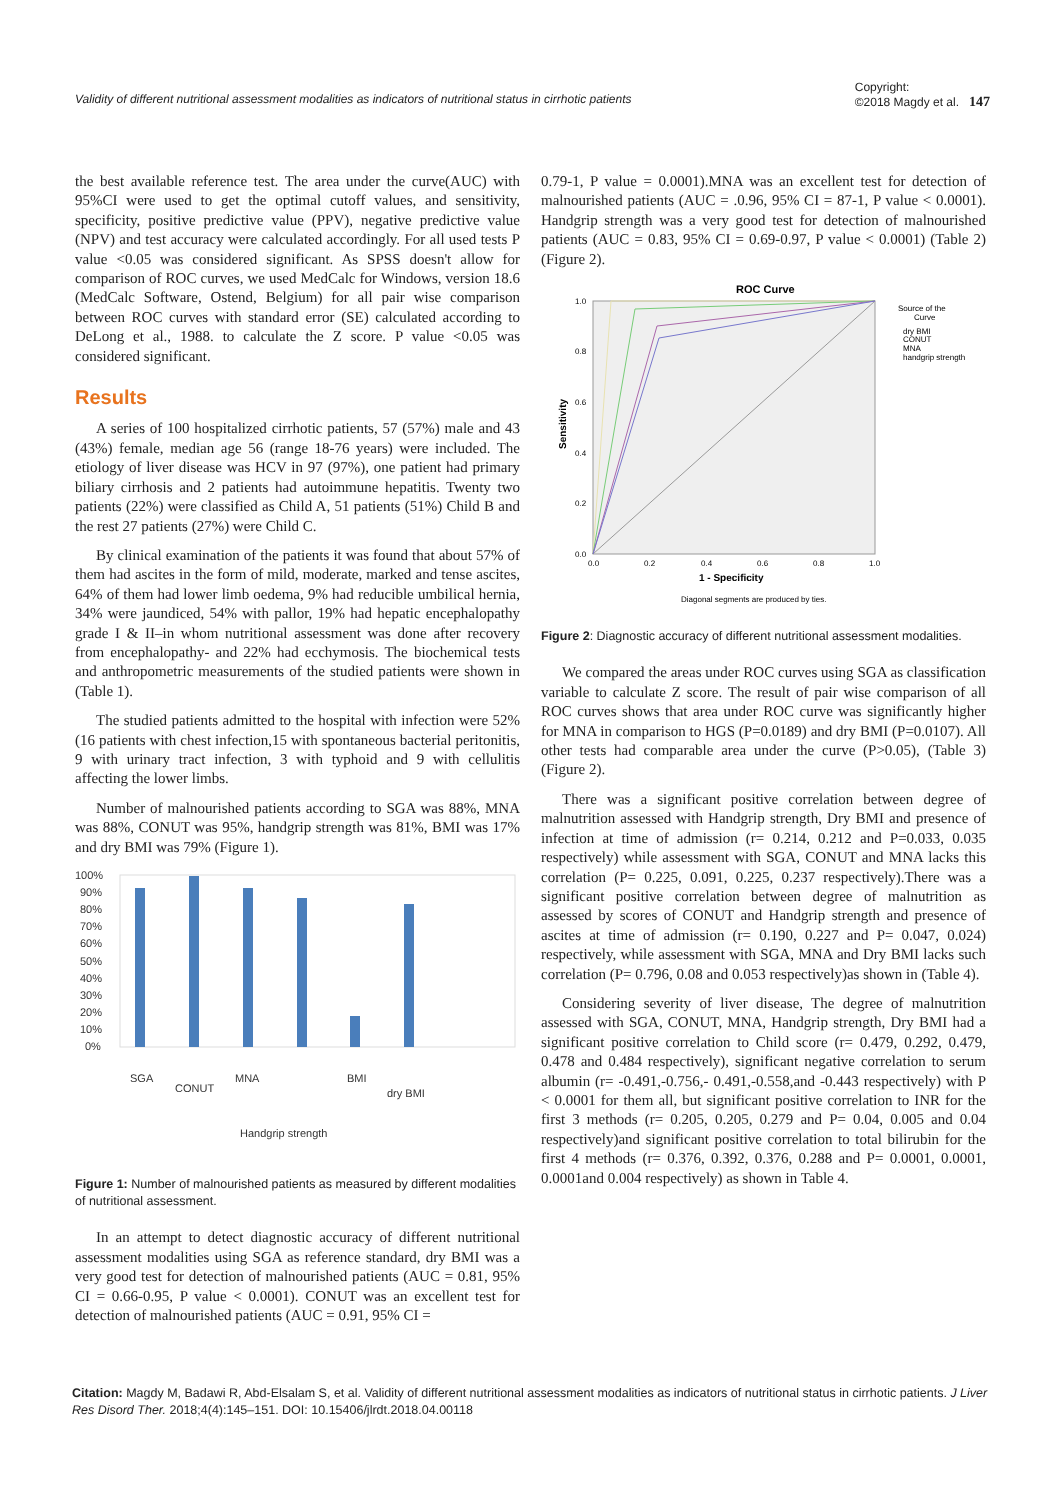Validity of different nutritional assessment modalities as indicators of nutritional status in cirrhotic patients Copyright:
©2018 Magdy et al. 147
the best available reference test. The area under the curve(AUC) with 95%CI were used to get the optimal cutoff values, and sensitivity, specificity, positive predictive value (PPV), negative predictive value (NPV) and test accuracy were calculated accordingly. For all used tests P value <0.05 was considered significant. As SPSS doesn't allow for comparison of ROC curves, we used MedCalc for Windows, version 18.6 (MedCalc Software, Ostend, Belgium) for all pair wise comparison between ROC curves with standard error (SE) calculated according to DeLong et al., 1988. to calculate the Z score. P value <0.05 was considered significant.
Results
A series of 100 hospitalized cirrhotic patients, 57 (57%) male and 43 (43%) female, median age 56 (range 18-76 years) were included. The etiology of liver disease was HCV in 97 (97%), one patient had primary biliary cirrhosis and 2 patients had autoimmune hepatitis. Twenty two patients (22%) were classified as Child A, 51 patients (51%) Child B and the rest 27 patients (27%) were Child C.
By clinical examination of the patients it was found that about 57% of them had ascites in the form of mild, moderate, marked and tense ascites, 64% of them had lower limb oedema, 9% had reducible umbilical hernia, 34% were jaundiced, 54% with pallor, 19% had hepatic encephalopathy grade I & II–in whom nutritional assessment was done after recovery from encephalopathy- and 22% had ecchymosis. The biochemical tests and anthropometric measurements of the studied patients were shown in (Table 1).
The studied patients admitted to the hospital with infection were 52%(16 patients with chest infection,15 with spontaneous bacterial peritonitis, 9 with urinary tract infection, 3 with typhoid and 9 with cellulitis affecting the lower limbs.
Number of malnourished patients according to SGA was 88%, MNA was 88%, CONUT was 95%, handgrip strength was 81%, BMI was 17% and dry BMI was 79% (Figure 1).
100%
90%
80%
70%
60%
50%
40%
30%
20%
10%
0%
SGA
CONUT
MNA
Handgrip strength
BMI
dry BMI
Figure 1: Number of malnourished patients as measured by different modalities of nutritional assessment.
In an attempt to detect diagnostic accuracy of different nutritional assessment modalities using SGA as reference standard, dry BMI was a very good test for detection of malnourished patients (AUC = 0.81, 95% CI = 0.66-0.95, P value < 0.0001). CONUT was an excellent test for detection of malnourished patients (AUC = 0.91, 95% CI =
0.79-1, P value = 0.0001).MNA was an excellent test for detection of malnourished patients (AUC = .0.96, 95% CI = 87-1, P value < 0.0001). Handgrip strength was a very good test for detection of malnourished patients (AUC = 0.83, 95% CI = 0.69-0.97, P value < 0.0001) (Table 2) (Figure 2).
ROC Curve
1.0
0.8
0.6
0.4
0.2
0.0
0.0
0.2
0.4
0.6
0.8
1.0
1 - Specificity
Diagonal segments are produced by ties.
Sensitivity
Source of the
Curve
dry BMI
CONUT
MNA
handgrip strength
Figure 2: Diagnostic accuracy of different nutritional assessment modalities.
We compared the areas under ROC curves using SGA as classification variable to calculate Z score. The result of pair wise comparison of all ROC curves shows that area under ROC curve was significantly higher for MNA in comparison to HGS (P=0.0189) and dry BMI (P=0.0107). All other tests had comparable area under the curve (P>0.05), (Table 3) (Figure 2).
There was a significant positive correlation between degree of malnutrition assessed with Handgrip strength, Dry BMI and presence of infection at time of admission (r= 0.214, 0.212 and P=0.033, 0.035 respectively) while assessment with SGA, CONUT and MNA lacks this correlation (P= 0.225, 0.091, 0.225, 0.237 respectively).There was a significant positive correlation between degree of malnutrition as assessed by scores of CONUT and Handgrip strength and presence of ascites at time of admission (r= 0.190, 0.227 and P= 0.047, 0.024) respectively, while assessment with SGA, MNA and Dry BMI lacks such correlation (P= 0.796, 0.08 and 0.053 respectively)as shown in (Table 4).
Considering severity of liver disease, The degree of malnutrition assessed with SGA, CONUT, MNA, Handgrip strength, Dry BMI had a significant positive correlation to Child score (r= 0.479, 0.292, 0.479, 0.478 and 0.484 respectively), significant negative correlation to serum albumin (r= -0.491,-0.756,- 0.491,-0.558,and -0.443 respectively) with P < 0.0001 for them all, but significant positive correlation to INR for the first 3 methods (r= 0.205, 0.205, 0.279 and P= 0.04, 0.005 and 0.04 respectively)and significant positive correlation to total bilirubin for the first 4 methods (r= 0.376, 0.392, 0.376, 0.288 and P= 0.0001, 0.0001, 0.0001and 0.004 respectively) as shown in Table 4.
Citation: Magdy M, Badawi R, Abd-Elsalam S, et al. Validity of different nutritional assessment modalities as indicators of nutritional status in cirrhotic patients. J Liver Res Disord Ther. 2018;4(4):145‒151. DOI: 10.15406/jlrdt.2018.04.00118